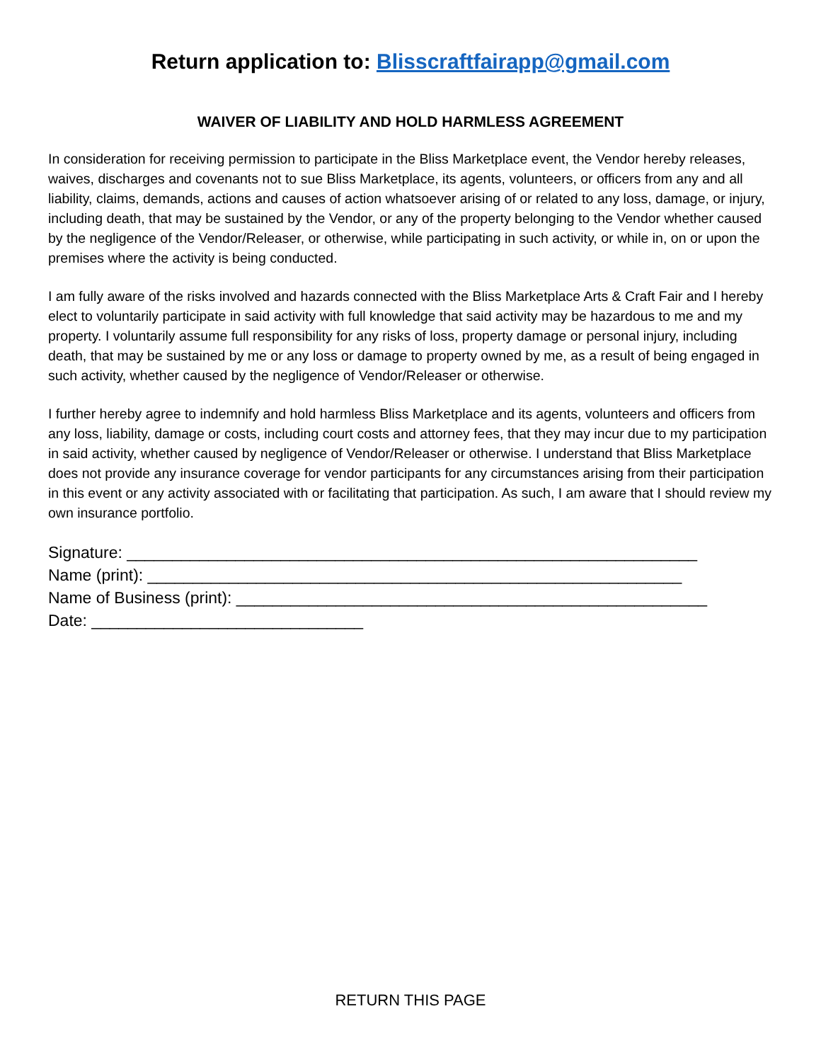Return application to: Blisscraftfairapp@gmail.com
WAIVER OF LIABILITY AND HOLD HARMLESS AGREEMENT
In consideration for receiving permission to participate in the Bliss Marketplace event, the Vendor hereby releases, waives, discharges and covenants not to sue Bliss Marketplace, its agents, volunteers, or officers from any and all liability, claims, demands, actions and causes of action whatsoever arising of or related to any loss, damage, or injury, including death, that may be sustained by the Vendor, or any of the property belonging to the Vendor whether caused by the negligence of the Vendor/Releaser, or otherwise, while participating in such activity, or while in, on or upon the premises where the activity is being conducted.
I am fully aware of the risks involved and hazards connected with the Bliss Marketplace Arts & Craft Fair and I hereby elect to voluntarily participate in said activity with full knowledge that said activity may be hazardous to me and my property. I voluntarily assume full responsibility for any risks of loss, property damage or personal injury, including death, that may be sustained by me or any loss or damage to property owned by me, as a result of being engaged in such activity, whether caused by the negligence of Vendor/Releaser or otherwise.
I further hereby agree to indemnify and hold harmless Bliss Marketplace and its agents, volunteers and officers from any loss, liability, damage or costs, including court costs and attorney fees, that they may incur due to my participation in said activity, whether caused by negligence of Vendor/Releaser or otherwise. I understand that Bliss Marketplace does not provide any insurance coverage for vendor participants for any circumstances arising from their participation in this event or any activity associated with or facilitating that participation. As such, I am aware that I should review my own insurance portfolio.
Signature: _______________________________________________________________
Name (print): ___________________________________________________________
Name of Business (print): ____________________________________________________
Date: ______________________________
RETURN THIS PAGE